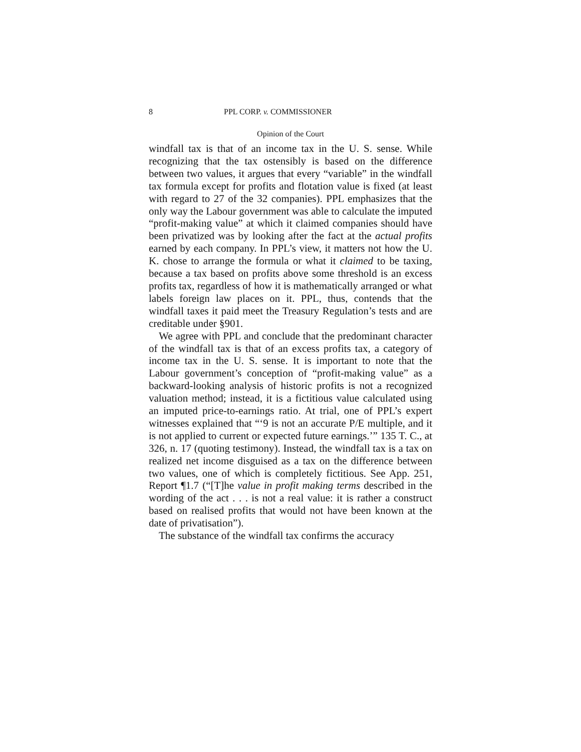8 PPL CORP. v. COMMISSIONER
Opinion of the Court
windfall tax is that of an income tax in the U. S. sense. While recognizing that the tax ostensibly is based on the difference between two values, it argues that every “variable” in the windfall tax formula except for profits and flotation value is fixed (at least with regard to 27 of the 32 companies). PPL emphasizes that the only way the Labour government was able to calculate the imputed “profit-making value” at which it claimed companies should have been privatized was by looking after the fact at the actual profits earned by each company. In PPL’s view, it matters not how the U. K. chose to arrange the formula or what it claimed to be taxing, because a tax based on profits above some threshold is an excess profits tax, regardless of how it is mathematically arranged or what labels foreign law places on it. PPL, thus, contends that the windfall taxes it paid meet the Treasury Regulation’s tests and are creditable under §901.
We agree with PPL and conclude that the predominant character of the windfall tax is that of an excess profits tax, a category of income tax in the U. S. sense. It is important to note that the Labour government’s conception of “profit-making value” as a backward-looking analysis of historic profits is not a recognized valuation method; instead, it is a fictitious value calculated using an imputed price-to-earnings ratio. At trial, one of PPL’s expert witnesses explained that “‘9 is not an accurate P/E multiple, and it is not applied to current or expected future earnings.’” 135 T. C., at 326, n. 17 (quoting testimony). Instead, the windfall tax is a tax on realized net income disguised as a tax on the difference between two values, one of which is completely fictitious. See App. 251, Report ¶1.7 (“[T]he value in profit making terms described in the wording of the act . . . is not a real value: it is rather a construct based on realised profits that would not have been known at the date of privatisation”).
The substance of the windfall tax confirms the accuracy